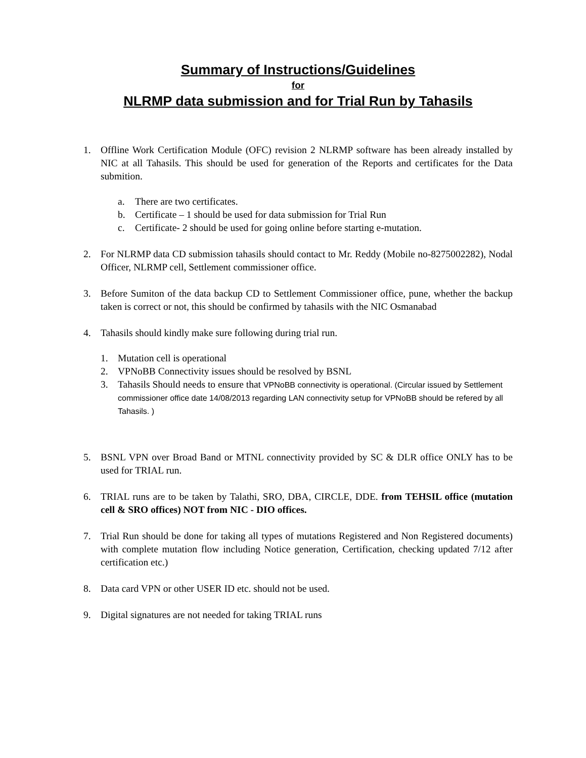Summary of Instructions/Guidelines
for
NLRMP data submission and for Trial Run by Tahasils
1. Offline Work Certification Module (OFC) revision 2 NLRMP software has been already installed by NIC at all Tahasils. This should be used for generation of the Reports and certificates for the Data submition.
a. There are two certificates.
b. Certificate – 1 should be used for data submission for Trial Run
c. Certificate- 2 should be used for going online before starting e-mutation.
2. For NLRMP data CD submission tahasils should contact to Mr. Reddy (Mobile no-8275002282), Nodal Officer, NLRMP cell, Settlement commissioner office.
3. Before Sumiton of the data backup CD to Settlement Commissioner office, pune, whether the backup taken is correct or not, this should be confirmed by tahasils with the NIC Osmanabad
4. Tahasils should kindly make sure following during trial run.
1. Mutation cell is operational
2. VPNoBB Connectivity issues should be resolved by BSNL
3. Tahasils Should needs to ensure that VPNoBB connectivity is operational. (Circular issued by Settlement commissioner office date 14/08/2013 regarding LAN connectivity setup for VPNoBB should be refered by all Tahasils. )
5. BSNL VPN over Broad Band or MTNL connectivity provided by SC & DLR office ONLY has to be used for TRIAL run.
6. TRIAL runs are to be taken by Talathi, SRO, DBA, CIRCLE, DDE. from TEHSIL office (mutation cell & SRO offices) NOT from NIC - DIO offices.
7. Trial Run should be done for taking all types of mutations Registered and Non Registered documents) with complete mutation flow including Notice generation, Certification, checking updated 7/12 after certification etc.)
8. Data card VPN or other USER ID etc. should not be used.
9. Digital signatures are not needed for taking TRIAL runs